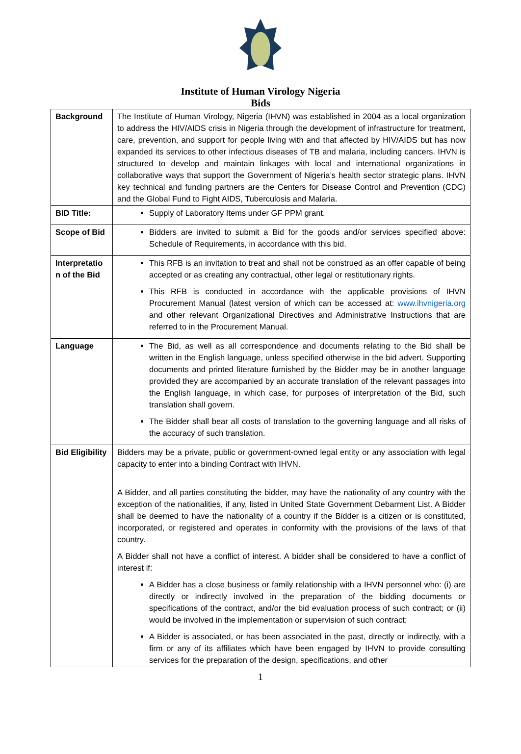Institute of Human Virology Nigeria
Bids
| Background | The Institute of Human Virology, Nigeria (IHVN) was established in 2004 as a local organization to address the HIV/AIDS crisis in Nigeria through the development of infrastructure for treatment, care, prevention, and support for people living with and that affected by HIV/AIDS but has now expanded its services to other infectious diseases of TB and malaria, including cancers. IHVN is structured to develop and maintain linkages with local and international organizations in collaborative ways that support the Government of Nigeria’s health sector strategic plans. IHVN key technical and funding partners are the Centers for Disease Control and Prevention (CDC) and the Global Fund to Fight AIDS, Tuberculosis and Malaria. |
| BID Title: | Supply of Laboratory Items under GF PPM grant. |
| Scope of Bid | Bidders are invited to submit a Bid for the goods and/or services specified above: Schedule of Requirements, in accordance with this bid. |
| Interpretatio n of the Bid | This RFB is an invitation to treat and shall not be construed as an offer capable of being accepted or as creating any contractual, other legal or restitutionary rights. This RFB is conducted in accordance with the applicable provisions of IHVN Procurement Manual (latest version of which can be accessed at: www.ihvnigeria.org and other relevant Organizational Directives and Administrative Instructions that are referred to in the Procurement Manual. |
| Language | The Bid, as well as all correspondence and documents relating to the Bid shall be written in the English language, unless specified otherwise in the bid advert. Supporting documents and printed literature furnished by the Bidder may be in another language provided they are accompanied by an accurate translation of the relevant passages into the English language, in which case, for purposes of interpretation of the Bid, such translation shall govern. The Bidder shall bear all costs of translation to the governing language and all risks of the accuracy of such translation. |
| Bid Eligibility | Bidders may be a private, public or government-owned legal entity or any association with legal capacity to enter into a binding Contract with IHVN. A Bidder, and all parties constituting the bidder, may have the nationality of any country with the exception of the nationalities, if any, listed in United State Government Debarment List. A Bidder shall be deemed to have the nationality of a country if the Bidder is a citizen or is constituted, incorporated, or registered and operates in conformity with the provisions of the laws of that country. A Bidder shall not have a conflict of interest. A bidder shall be considered to have a conflict of interest if: A Bidder has a close business or family relationship with a IHVN personnel who: (i) are directly or indirectly involved in the preparation of the bidding documents or specifications of the contract, and/or the bid evaluation process of such contract; or (ii) would be involved in the implementation or supervision of such contract; A Bidder is associated, or has been associated in the past, directly or indirectly, with a firm or any of its affiliates which have been engaged by IHVN to provide consulting services for the preparation of the design, specifications, and other |
1